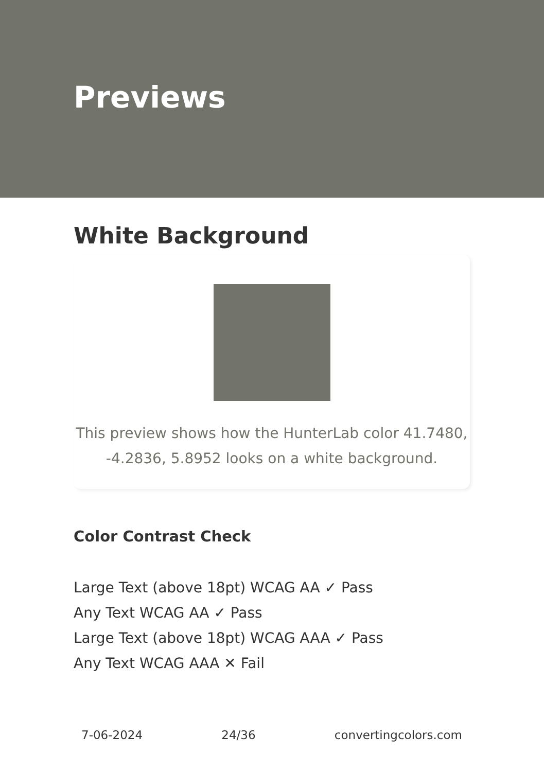Previews
White Background
This preview shows how the HunterLab color 41.7480,
-4.2836, 5.8952 looks on a white background.
Color Contrast Check
Large Text (above 18pt) WCAG AA ✓ Pass
Any Text WCAG AA ✓ Pass
Large Text (above 18pt) WCAG AAA ✓ Pass
Any Text WCAG AAA ✕ Fail
7-06-2024 24/36 convertingcolors.com